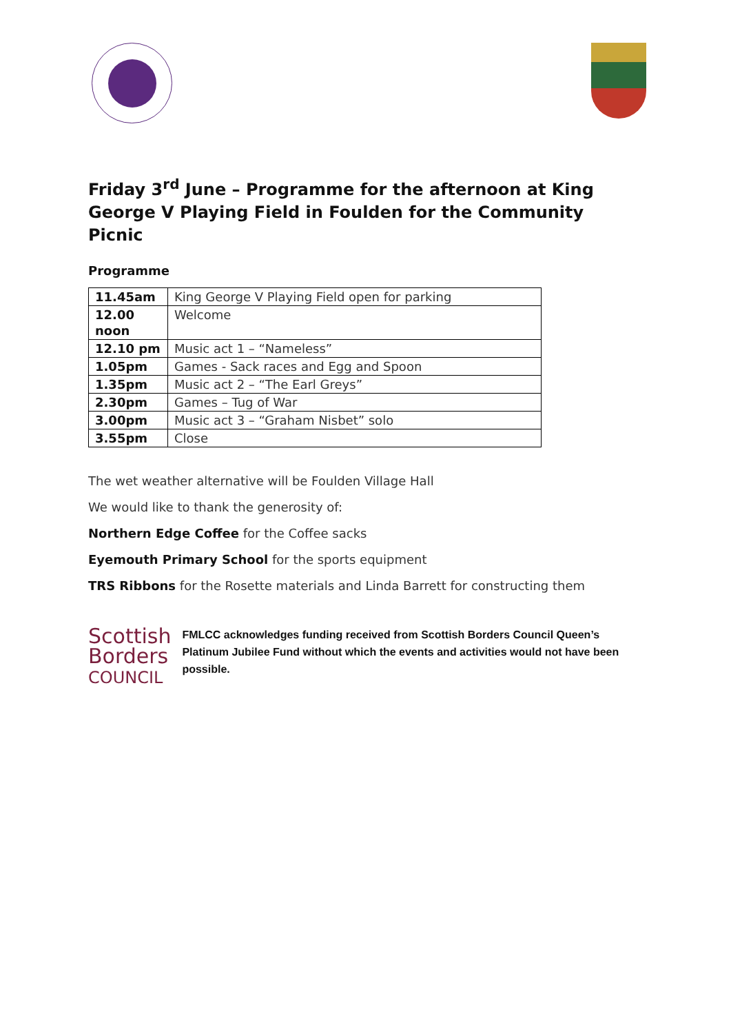Friday 3<sup>rd</sup> June – Programme for the afternoon at King George V Playing Field in Foulden for the Community Picnic
Programme
| 11.45am | King George V Playing Field open for parking |
| 12.00 noon | Welcome |
| 12.10 pm | Music act 1 – “Nameless” |
| 1.05pm | Games - Sack races and Egg and Spoon |
| 1.35pm | Music act 2 – “The Earl Greys” |
| 2.30pm | Games – Tug of War |
| 3.00pm | Music act 3 – “Graham Nisbet” solo |
| 3.55pm | Close |
The wet weather alternative will be Foulden Village Hall
We would like to thank the generosity of:
Northern Edge Coffee for the Coffee sacks
Eyemouth Primary School for the sports equipment
TRS Ribbons for the Rosette materials and Linda Barrett for constructing them
Scottish
Borders
COUNCIL
FMLCC acknowledges funding received from Scottish Borders Council Queen’s Platinum Jubilee Fund without which the events and activities would not have been possible.